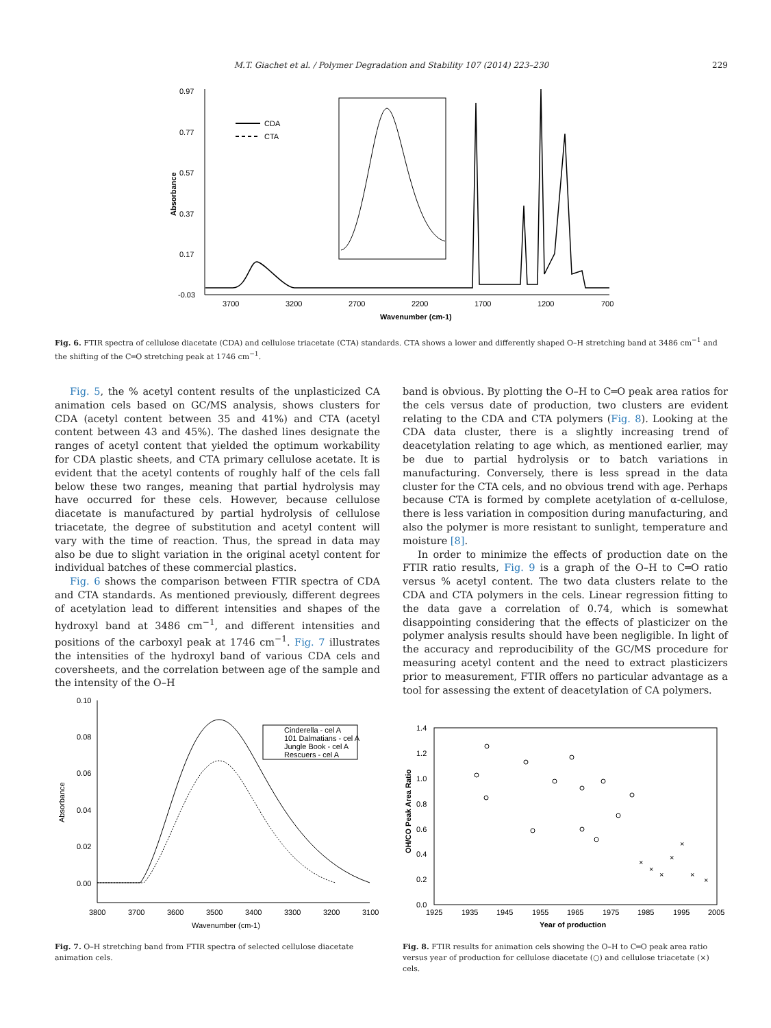M.T. Giachet et al. / Polymer Degradation and Stability 107 (2014) 223–230 229
0.97
0.77
0.57
0.37
0.17
-0.03
3700
3200
2700
2200
1700
1200
700
Wavenumber (cm-1)
Absorbance
CDA
CTA
Fig. 6. FTIR spectra of cellulose diacetate (CDA) and cellulose triacetate (CTA) standards. CTA shows a lower and differently shaped O–H stretching band at 3486 cm<sup>−1</sup> and the shifting of the C═O stretching peak at 1746 cm<sup>−1</sup>.
Fig. 5, the % acetyl content results of the unplasticized CA animation cels based on GC/MS analysis, shows clusters for CDA (acetyl content between 35 and 41%) and CTA (acetyl content between 43 and 45%). The dashed lines designate the ranges of acetyl content that yielded the optimum workability for CDA plastic sheets, and CTA primary cellulose acetate. It is evident that the acetyl contents of roughly half of the cels fall below these two ranges, meaning that partial hydrolysis may have occurred for these cels. However, because cellulose diacetate is manufactured by partial hydrolysis of cellulose triacetate, the degree of substitution and acetyl content will vary with the time of reaction. Thus, the spread in data may also be due to slight variation in the original acetyl content for individual batches of these commercial plastics.
Fig. 6 shows the comparison between FTIR spectra of CDA and CTA standards. As mentioned previously, different degrees of acetylation lead to different intensities and shapes of the hydroxyl band at 3486 cm<sup>−1</sup>, and different intensities and positions of the carboxyl peak at 1746 cm<sup>−1</sup>. Fig. 7 illustrates the intensities of the hydroxyl band of various CDA cels and coversheets, and the correlation between age of the sample and the intensity of the O–H
band is obvious. By plotting the O–H to C═O peak area ratios for the cels versus date of production, two clusters are evident relating to the CDA and CTA polymers (Fig. 8). Looking at the CDA data cluster, there is a slightly increasing trend of deacetylation relating to age which, as mentioned earlier, may be due to partial hydrolysis or to batch variations in manufacturing. Conversely, there is less spread in the data cluster for the CTA cels, and no obvious trend with age. Perhaps because CTA is formed by complete acetylation of α-cellulose, there is less variation in composition during manufacturing, and also the polymer is more resistant to sunlight, temperature and moisture [8].
In order to minimize the effects of production date on the FTIR ratio results, Fig. 9 is a graph of the O–H to C═O ratio versus % acetyl content. The two data clusters relate to the CDA and CTA polymers in the cels. Linear regression fitting to the data gave a correlation of 0.74, which is somewhat disappointing considering that the effects of plasticizer on the polymer analysis results should have been negligible. In light of the accuracy and reproducibility of the GC/MS procedure for measuring acetyl content and the need to extract plasticizers prior to measurement, FTIR offers no particular advantage as a tool for assessing the extent of deacetylation of CA polymers.
0.10
0.08
0.06
0.04
0.02
0.00
3800
3700
3600
3500
3400
3300
3200
3100
Wavenumber (cm-1)
Absorbance
Cinderella - cel A
101 Dalmatians - cel A
Jungle Book - cel A
Rescuers - cel A
1.4
1.2
1.0
0.8
0.6
0.4
0.2
0.0
1925
1935
1945
1955
1965
1975
1985
1995
2005
Year of production
OH/CO Peak Area Ratio
×
×
×
×
×
×
×
Fig. 7. O–H stretching band from FTIR spectra of selected cellulose diacetate animation cels.
Fig. 8. FTIR results for animation cels showing the O–H to C═O peak area ratio versus year of production for cellulose diacetate (○) and cellulose triacetate (×) cels.